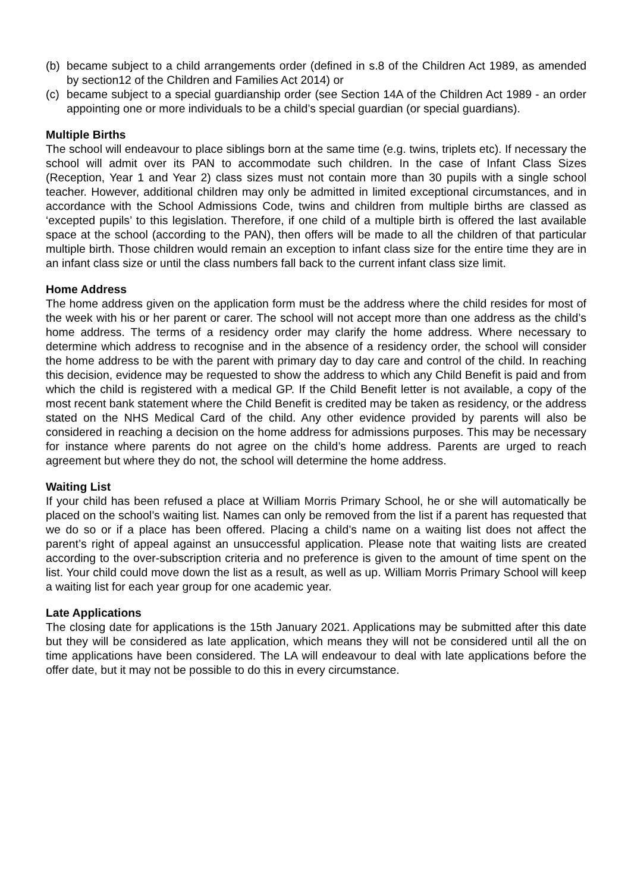(b) became subject to a child arrangements order (defined in s.8 of the Children Act 1989, as amended by section12 of the Children and Families Act 2014) or
(c) became subject to a special guardianship order (see Section 14A of the Children Act 1989 - an order appointing one or more individuals to be a child’s special guardian (or special guardians).
Multiple Births
The school will endeavour to place siblings born at the same time (e.g. twins, triplets etc). If necessary the school will admit over its PAN to accommodate such children. In the case of Infant Class Sizes (Reception, Year 1 and Year 2) class sizes must not contain more than 30 pupils with a single school teacher. However, additional children may only be admitted in limited exceptional circumstances, and in accordance with the School Admissions Code, twins and children from multiple births are classed as ‘excepted pupils’ to this legislation. Therefore, if one child of a multiple birth is offered the last available space at the school (according to the PAN), then offers will be made to all the children of that particular multiple birth. Those children would remain an exception to infant class size for the entire time they are in an infant class size or until the class numbers fall back to the current infant class size limit.
Home Address
The home address given on the application form must be the address where the child resides for most of the week with his or her parent or carer. The school will not accept more than one address as the child’s home address. The terms of a residency order may clarify the home address. Where necessary to determine which address to recognise and in the absence of a residency order, the school will consider the home address to be with the parent with primary day to day care and control of the child. In reaching this decision, evidence may be requested to show the address to which any Child Benefit is paid and from which the child is registered with a medical GP. If the Child Benefit letter is not available, a copy of the most recent bank statement where the Child Benefit is credited may be taken as residency, or the address stated on the NHS Medical Card of the child. Any other evidence provided by parents will also be considered in reaching a decision on the home address for admissions purposes. This may be necessary for instance where parents do not agree on the child’s home address. Parents are urged to reach agreement but where they do not, the school will determine the home address.
Waiting List
If your child has been refused a place at William Morris Primary School, he or she will automatically be placed on the school’s waiting list. Names can only be removed from the list if a parent has requested that we do so or if a place has been offered. Placing a child’s name on a waiting list does not affect the parent’s right of appeal against an unsuccessful application. Please note that waiting lists are created according to the over-subscription criteria and no preference is given to the amount of time spent on the list. Your child could move down the list as a result, as well as up. William Morris Primary School will keep a waiting list for each year group for one academic year.
Late Applications
The closing date for applications is the 15th January 2021. Applications may be submitted after this date but they will be considered as late application, which means they will not be considered until all the on time applications have been considered. The LA will endeavour to deal with late applications before the offer date, but it may not be possible to do this in every circumstance.